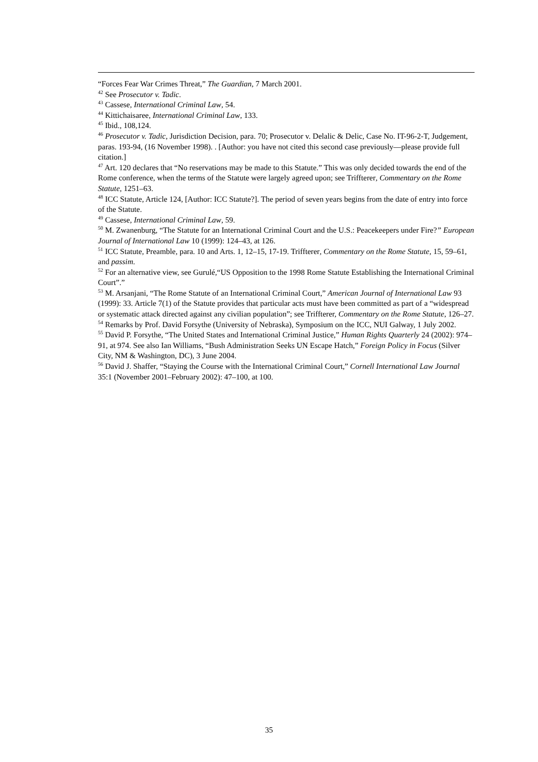“Forces Fear War Crimes Threat,” The Guardian, 7 March 2001.
<sup>42</sup> See Prosecutor v. Tadic.
<sup>43</sup> Cassese, International Criminal Law, 54.
<sup>44</sup> Kittichaisaree, International Criminal Law, 133.
<sup>45</sup> Ibid., 108,124.
<sup>46</sup> Prosecutor v. Tadic, Jurisdiction Decision, para. 70; Prosecutor v. Delalic & Delic, Case No. IT-96-2-T, Judgement, paras. 193-94, (16 November 1998). . [Author: you have not cited this second case previously—please provide full citation.]
<sup>47</sup> Art. 120 declares that “No reservations may be made to this Statute.” This was only decided towards the end of the Rome conference, when the terms of the Statute were largely agreed upon; see Triffterer, Commentary on the Rome Statute, 1251–63.
<sup>48</sup> ICC Statute, Article 124, [Author: ICC Statute?]. The period of seven years begins from the date of entry into force of the Statute.
<sup>49</sup> Cassese, International Criminal Law, 59.
<sup>50</sup> M. Zwanenburg, “The Statute for an International Criminal Court and the U.S.: Peacekeepers under Fire?” European Journal of International Law 10 (1999): 124–43, at 126.
<sup>51</sup> ICC Statute, Preamble, para. 10 and Arts. 1, 12–15, 17-19. Triffterer, Commentary on the Rome Statute, 15, 59–61, and passim.
<sup>52</sup> For an alternative view, see Gurulé,“US Opposition to the 1998 Rome Statute Establishing the International Criminal Court”.”
<sup>53</sup> M. Arsanjani, “The Rome Statute of an International Criminal Court,” American Journal of International Law 93 (1999): 33. Article 7(1) of the Statute provides that particular acts must have been committed as part of a “widespread or systematic attack directed against any civilian population”; see Triffterer, Commentary on the Rome Statute, 126–27.
<sup>54</sup> Remarks by Prof. David Forsythe (University of Nebraska), Symposium on the ICC, NUI Galway, 1 July 2002.
<sup>55</sup> David P. Forsythe, “The United States and International Criminal Justice,” Human Rights Quarterly 24 (2002): 974–91, at 974. See also Ian Williams, “Bush Administration Seeks UN Escape Hatch,” Foreign Policy in Focus (Silver City, NM & Washington, DC), 3 June 2004.
<sup>56</sup> David J. Shaffer, “Staying the Course with the International Criminal Court,” Cornell International Law Journal 35:1 (November 2001–February 2002): 47–100, at 100.
35